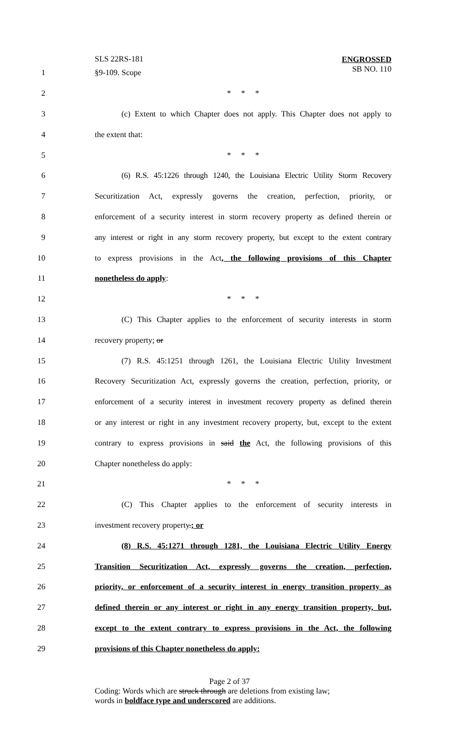SLS 22RS-181
ENGROSSED
SB NO. 110
1 §9-109. Scope
2 * * *
3
(c) Extent to which Chapter does not apply. This Chapter does not apply to
4 the extent that:
5 * * *
6
(6) R.S. 45:1226 through 1240, the Louisiana Electric Utility Storm Recovery
7
Securitization Act, expressly governs the creation, perfection, priority, or
8
enforcement of a security interest in storm recovery property as defined therein or
9
any interest or right in any storm recovery property, but except to the extent contrary
10
to express provisions in the Act, the following provisions of this Chapter
11 nonetheless do apply:
12 * * *
13
(C) This Chapter applies to the enforcement of security interests in storm
14 recovery property; or
15
(7) R.S. 45:1251 through 1261, the Louisiana Electric Utility Investment
16
Recovery Securitization Act, expressly governs the creation, perfection, priority, or
17
enforcement of a security interest in investment recovery property as defined therein
18
or any interest or right in any investment recovery property, but, except to the extent
19
contrary to express provisions in said the Act, the following provisions of this
20 Chapter nonetheless do apply:
21 * * *
22
(C) This Chapter applies to the enforcement of security interests in
23 investment recovery property.; or
24
(8) R.S. 45:1271 through 1281, the Louisiana Electric Utility Energy
25
Transition Securitization Act, expressly governs the creation, perfection,
26
priority, or enforcement of a security interest in energy transition property as
27
defined therein or any interest or right in any energy transition property, but,
28
except to the extent contrary to express provisions in the Act, the following
29 provisions of this Chapter nonetheless do apply:
Page 2 of 37
Coding: Words which are struck through are deletions from existing law;
words in boldface type and underscored are additions.